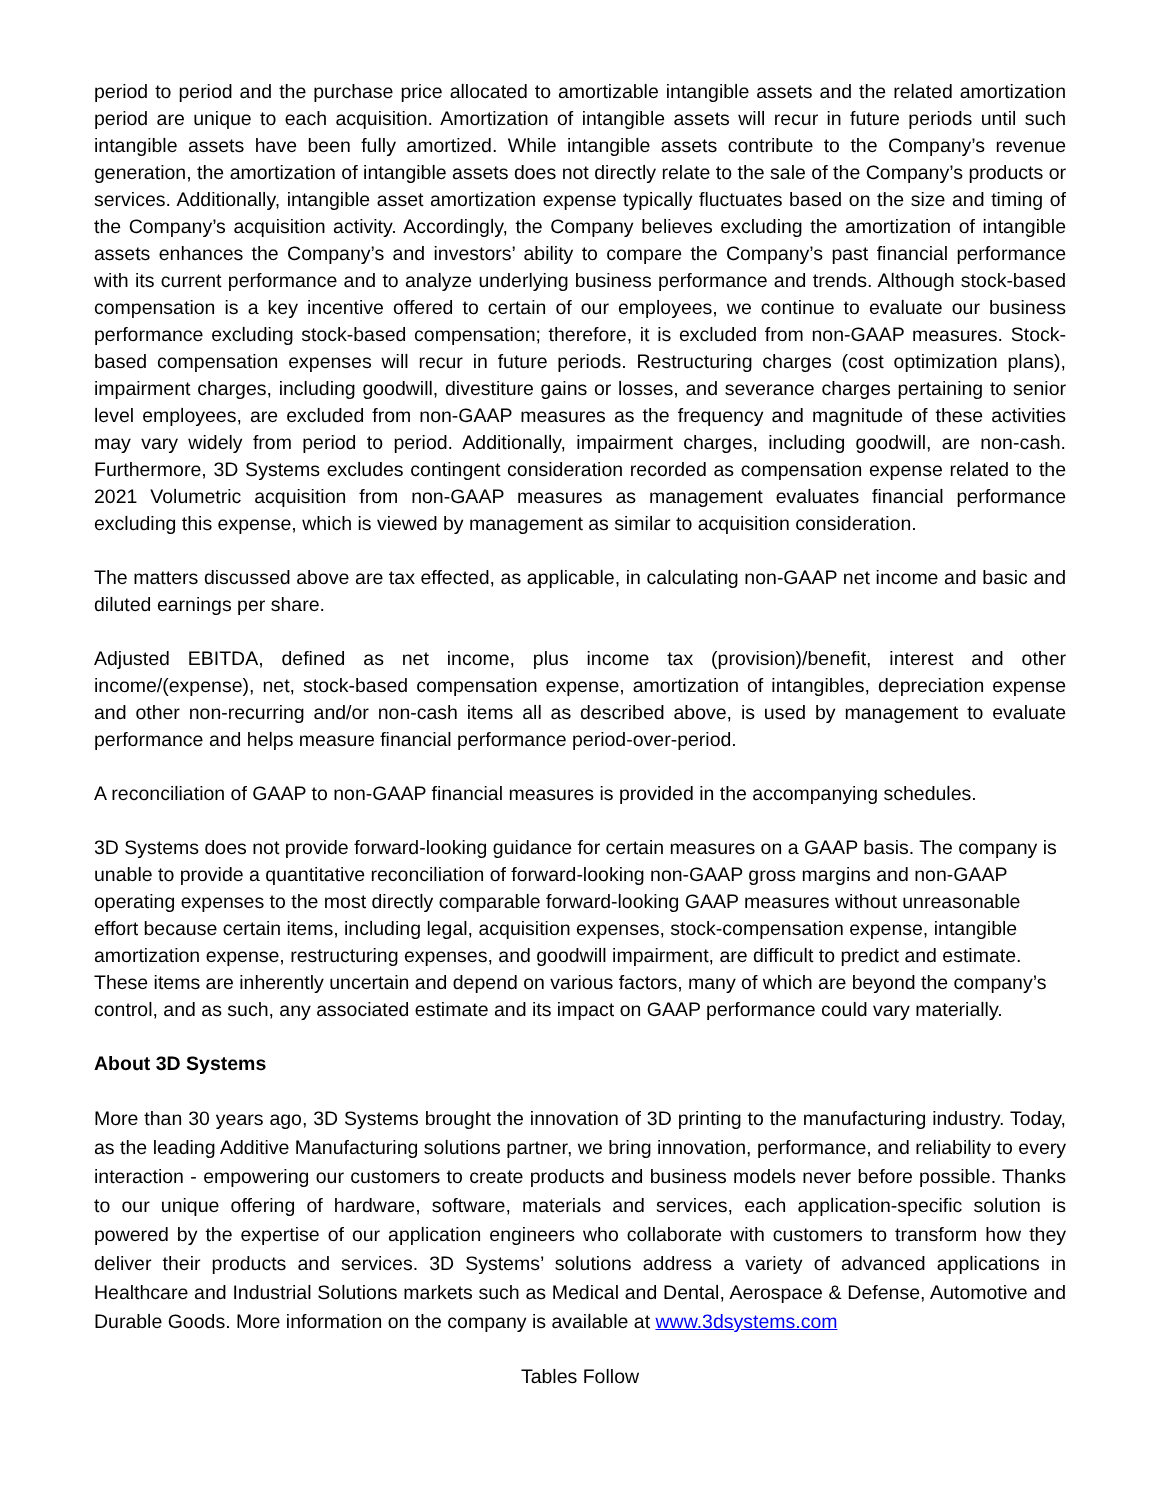period to period and the purchase price allocated to amortizable intangible assets and the related amortization period are unique to each acquisition. Amortization of intangible assets will recur in future periods until such intangible assets have been fully amortized. While intangible assets contribute to the Company’s revenue generation, the amortization of intangible assets does not directly relate to the sale of the Company’s products or services. Additionally, intangible asset amortization expense typically fluctuates based on the size and timing of the Company’s acquisition activity. Accordingly, the Company believes excluding the amortization of intangible assets enhances the Company’s and investors’ ability to compare the Company’s past financial performance with its current performance and to analyze underlying business performance and trends. Although stock-based compensation is a key incentive offered to certain of our employees, we continue to evaluate our business performance excluding stock-based compensation; therefore, it is excluded from non-GAAP measures. Stock-based compensation expenses will recur in future periods. Restructuring charges (cost optimization plans), impairment charges, including goodwill, divestiture gains or losses, and severance charges pertaining to senior level employees, are excluded from non-GAAP measures as the frequency and magnitude of these activities may vary widely from period to period. Additionally, impairment charges, including goodwill, are non-cash. Furthermore, 3D Systems excludes contingent consideration recorded as compensation expense related to the 2021 Volumetric acquisition from non-GAAP measures as management evaluates financial performance excluding this expense, which is viewed by management as similar to acquisition consideration.
The matters discussed above are tax effected, as applicable, in calculating non-GAAP net income and basic and diluted earnings per share.
Adjusted EBITDA, defined as net income, plus income tax (provision)/benefit, interest and other income/(expense), net, stock-based compensation expense, amortization of intangibles, depreciation expense and other non-recurring and/or non-cash items all as described above, is used by management to evaluate performance and helps measure financial performance period-over-period.
A reconciliation of GAAP to non-GAAP financial measures is provided in the accompanying schedules.
3D Systems does not provide forward-looking guidance for certain measures on a GAAP basis. The company is unable to provide a quantitative reconciliation of forward-looking non-GAAP gross margins and non-GAAP operating expenses to the most directly comparable forward-looking GAAP measures without unreasonable effort because certain items, including legal, acquisition expenses, stock-compensation expense, intangible amortization expense, restructuring expenses, and goodwill impairment, are difficult to predict and estimate. These items are inherently uncertain and depend on various factors, many of which are beyond the company’s control, and as such, any associated estimate and its impact on GAAP performance could vary materially.
About 3D Systems
More than 30 years ago, 3D Systems brought the innovation of 3D printing to the manufacturing industry. Today, as the leading Additive Manufacturing solutions partner, we bring innovation, performance, and reliability to every interaction - empowering our customers to create products and business models never before possible. Thanks to our unique offering of hardware, software, materials and services, each application-specific solution is powered by the expertise of our application engineers who collaborate with customers to transform how they deliver their products and services. 3D Systems’ solutions address a variety of advanced applications in Healthcare and Industrial Solutions markets such as Medical and Dental, Aerospace & Defense, Automotive and Durable Goods. More information on the company is available at www.3dsystems.com
Tables Follow